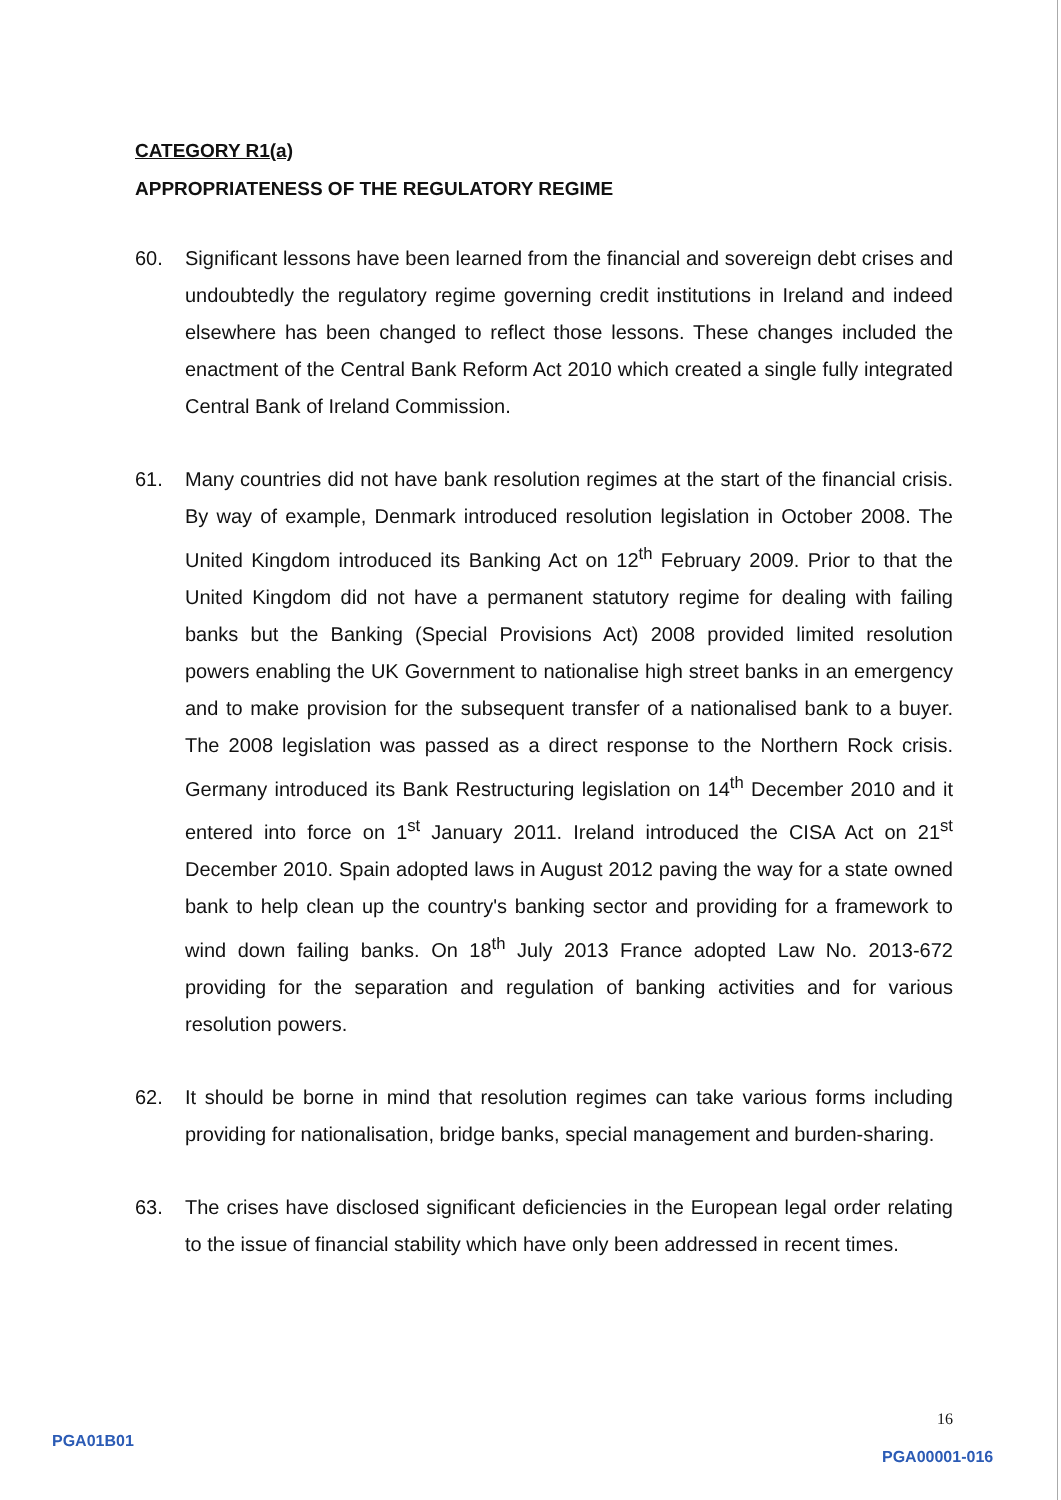CATEGORY R1(a)
APPROPRIATENESS OF THE REGULATORY REGIME
60. Significant lessons have been learned from the financial and sovereign debt crises and undoubtedly the regulatory regime governing credit institutions in Ireland and indeed elsewhere has been changed to reflect those lessons. These changes included the enactment of the Central Bank Reform Act 2010 which created a single fully integrated Central Bank of Ireland Commission.
61. Many countries did not have bank resolution regimes at the start of the financial crisis. By way of example, Denmark introduced resolution legislation in October 2008. The United Kingdom introduced its Banking Act on 12<sup>th</sup> February 2009. Prior to that the United Kingdom did not have a permanent statutory regime for dealing with failing banks but the Banking (Special Provisions Act) 2008 provided limited resolution powers enabling the UK Government to nationalise high street banks in an emergency and to make provision for the subsequent transfer of a nationalised bank to a buyer. The 2008 legislation was passed as a direct response to the Northern Rock crisis. Germany introduced its Bank Restructuring legislation on 14<sup>th</sup> December 2010 and it entered into force on 1<sup>st</sup> January 2011. Ireland introduced the CISA Act on 21<sup>st</sup> December 2010. Spain adopted laws in August 2012 paving the way for a state owned bank to help clean up the country's banking sector and providing for a framework to wind down failing banks. On 18<sup>th</sup> July 2013 France adopted Law No. 2013-672 providing for the separation and regulation of banking activities and for various resolution powers.
62. It should be borne in mind that resolution regimes can take various forms including providing for nationalisation, bridge banks, special management and burden-sharing.
63. The crises have disclosed significant deficiencies in the European legal order relating to the issue of financial stability which have only been addressed in recent times.
16
PGA01B01
PGA00001-016